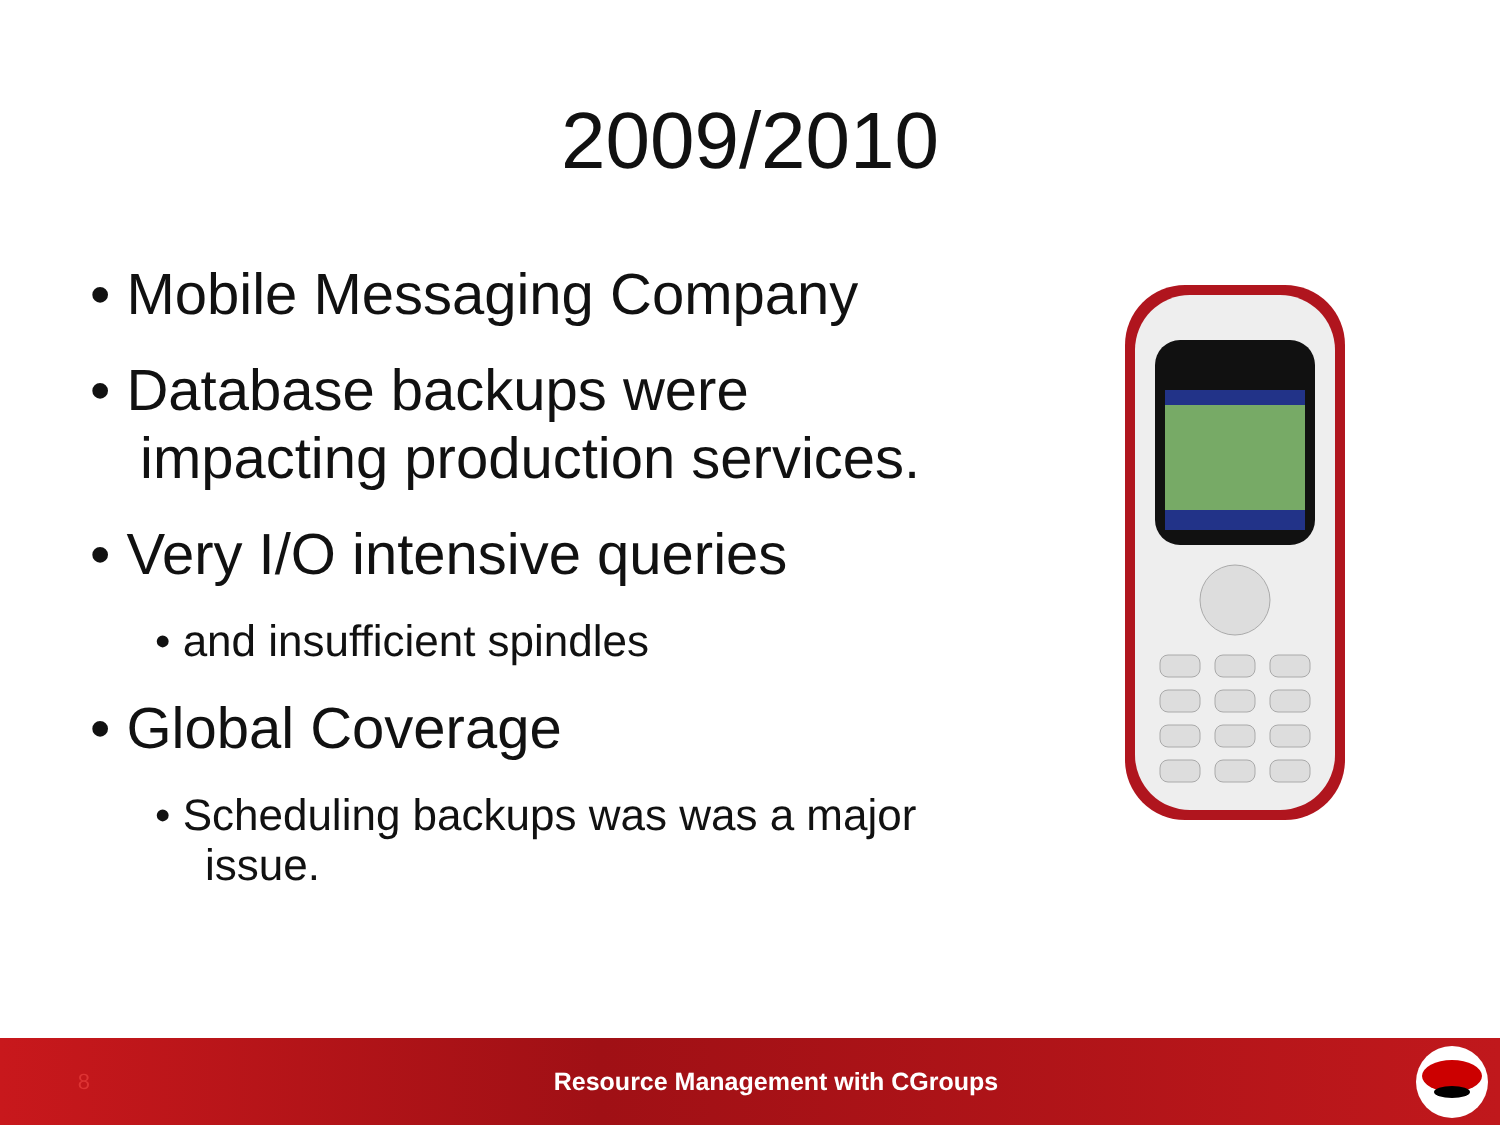2009/2010
• Mobile Messaging Company
• Database backups were impacting production services.
• Very I/O intensive queries
• and insufficient spindles
• Global Coverage
• Scheduling backups was was a major issue.
8
Resource Management with CGroups